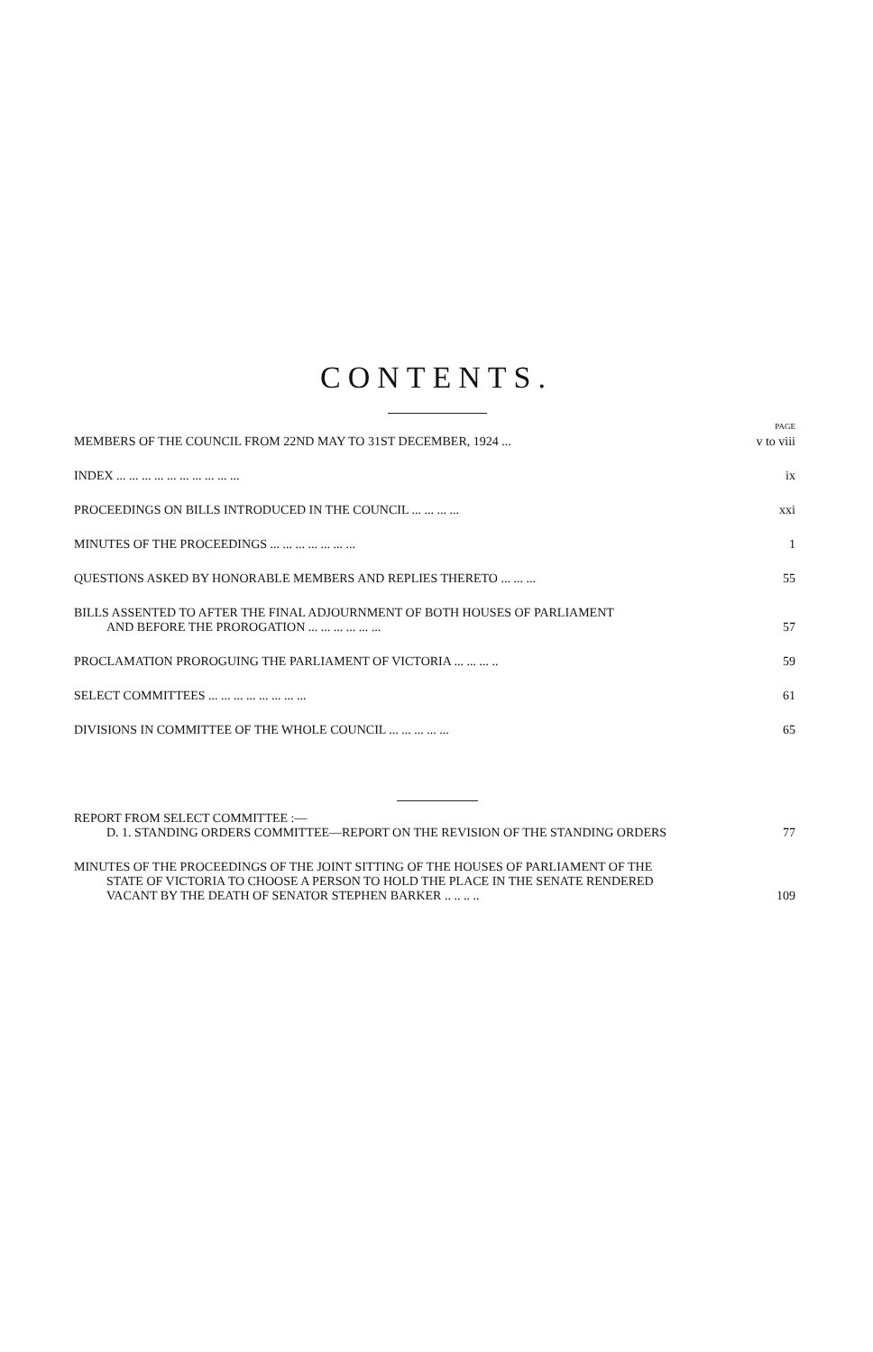CONTENTS.
PAGE
MEMBERS OF THE COUNCIL FROM 22ND MAY TO 31ST DECEMBER, 1924 ... v to viii
INDEX ... ... ... ... ... ... ... ... ... ... ix
PROCEEDINGS ON BILLS INTRODUCED IN THE COUNCIL ... ... ... ... xxi
MINUTES OF THE PROCEEDINGS ... ... ... ... ... ... ... 1
QUESTIONS ASKED BY HONORABLE MEMBERS AND REPLIES THERETO ... ... ... 55
BILLS ASSENTED TO AFTER THE FINAL ADJOURNMENT OF BOTH HOUSES OF PARLIAMENT
AND BEFORE THE PROROGATION ... ... ... ... ... ... 57
PROCLAMATION PROROGUING THE PARLIAMENT OF VICTORIA ... ... ... .. 59
SELECT COMMITTEES ... ... ... ... ... ... ... ... 61
DIVISIONS IN COMMITTEE OF THE WHOLE COUNCIL ... ... ... ... ... 65
REPORT FROM SELECT COMMITTEE :—
D. 1. STANDING ORDERS COMMITTEE—REPORT ON THE REVISION OF THE STANDING ORDERS 77
MINUTES OF THE PROCEEDINGS OF THE JOINT SITTING OF THE HOUSES OF PARLIAMENT OF THE
STATE OF VICTORIA TO CHOOSE A PERSON TO HOLD THE PLACE IN THE SENATE RENDERED
VACANT BY THE DEATH OF SENATOR STEPHEN BARKER .. .. .. .. 109